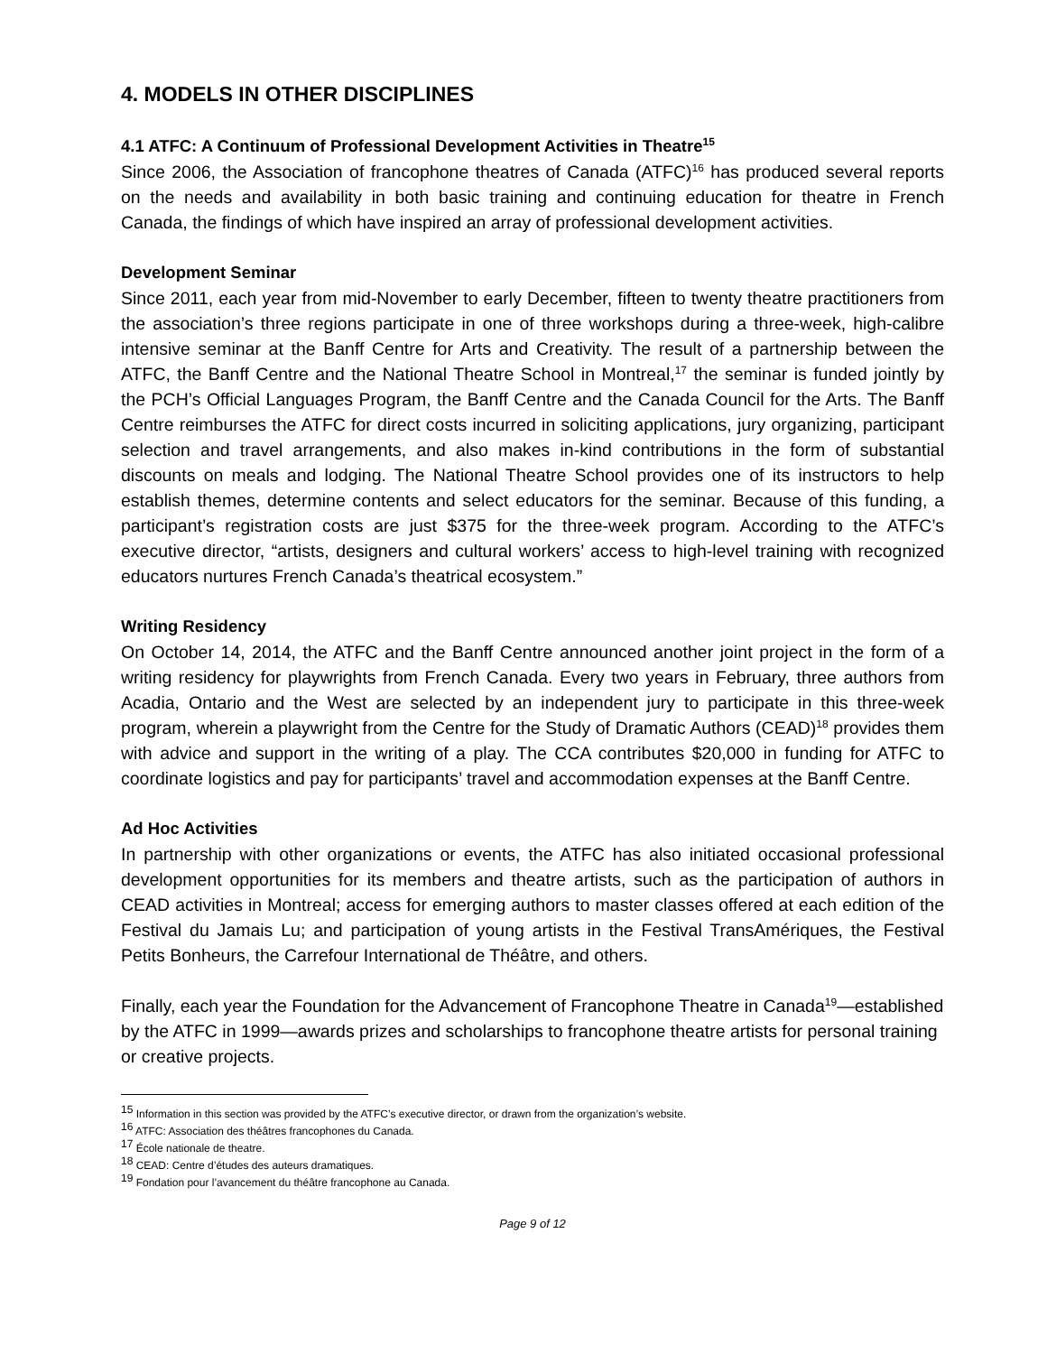4. MODELS IN OTHER DISCIPLINES
4.1 ATFC: A Continuum of Professional Development Activities in Theatre<sup>15</sup>
Since 2006, the Association of francophone theatres of Canada (ATFC)<sup>16</sup> has produced several reports on the needs and availability in both basic training and continuing education for theatre in French Canada, the findings of which have inspired an array of professional development activities.
Development Seminar
Since 2011, each year from mid-November to early December, fifteen to twenty theatre practitioners from the association’s three regions participate in one of three workshops during a three-week, high-calibre intensive seminar at the Banff Centre for Arts and Creativity. The result of a partnership between the ATFC, the Banff Centre and the National Theatre School in Montreal,<sup>17</sup> the seminar is funded jointly by the PCH’s Official Languages Program, the Banff Centre and the Canada Council for the Arts. The Banff Centre reimburses the ATFC for direct costs incurred in soliciting applications, jury organizing, participant selection and travel arrangements, and also makes in-kind contributions in the form of substantial discounts on meals and lodging. The National Theatre School provides one of its instructors to help establish themes, determine contents and select educators for the seminar. Because of this funding, a participant’s registration costs are just $375 for the three-week program. According to the ATFC’s executive director, “artists, designers and cultural workers’ access to high-level training with recognized educators nurtures French Canada’s theatrical ecosystem.”
Writing Residency
On October 14, 2014, the ATFC and the Banff Centre announced another joint project in the form of a writing residency for playwrights from French Canada. Every two years in February, three authors from Acadia, Ontario and the West are selected by an independent jury to participate in this three-week program, wherein a playwright from the Centre for the Study of Dramatic Authors (CEAD)<sup>18</sup> provides them with advice and support in the writing of a play. The CCA contributes $20,000 in funding for ATFC to coordinate logistics and pay for participants’ travel and accommodation expenses at the Banff Centre.
Ad Hoc Activities
In partnership with other organizations or events, the ATFC has also initiated occasional professional development opportunities for its members and theatre artists, such as the participation of authors in CEAD activities in Montreal; access for emerging authors to master classes offered at each edition of the Festival du Jamais Lu; and participation of young artists in the Festival TransAmériques, the Festival Petits Bonheurs, the Carrefour International de Théâtre, and others.
Finally, each year the Foundation for the Advancement of Francophone Theatre in Canada<sup>19</sup>—established by the ATFC in 1999—awards prizes and scholarships to francophone theatre artists for personal training or creative projects.
<sup>15</sup> Information in this section was provided by the ATFC’s executive director, or drawn from the organization’s website.
<sup>16</sup> ATFC: Association des théâtres francophones du Canada.
<sup>17</sup> École nationale de theatre.
<sup>18</sup> CEAD: Centre d’études des auteurs dramatiques.
<sup>19</sup> Fondation pour l’avancement du théâtre francophone au Canada.
Page 9 of 12